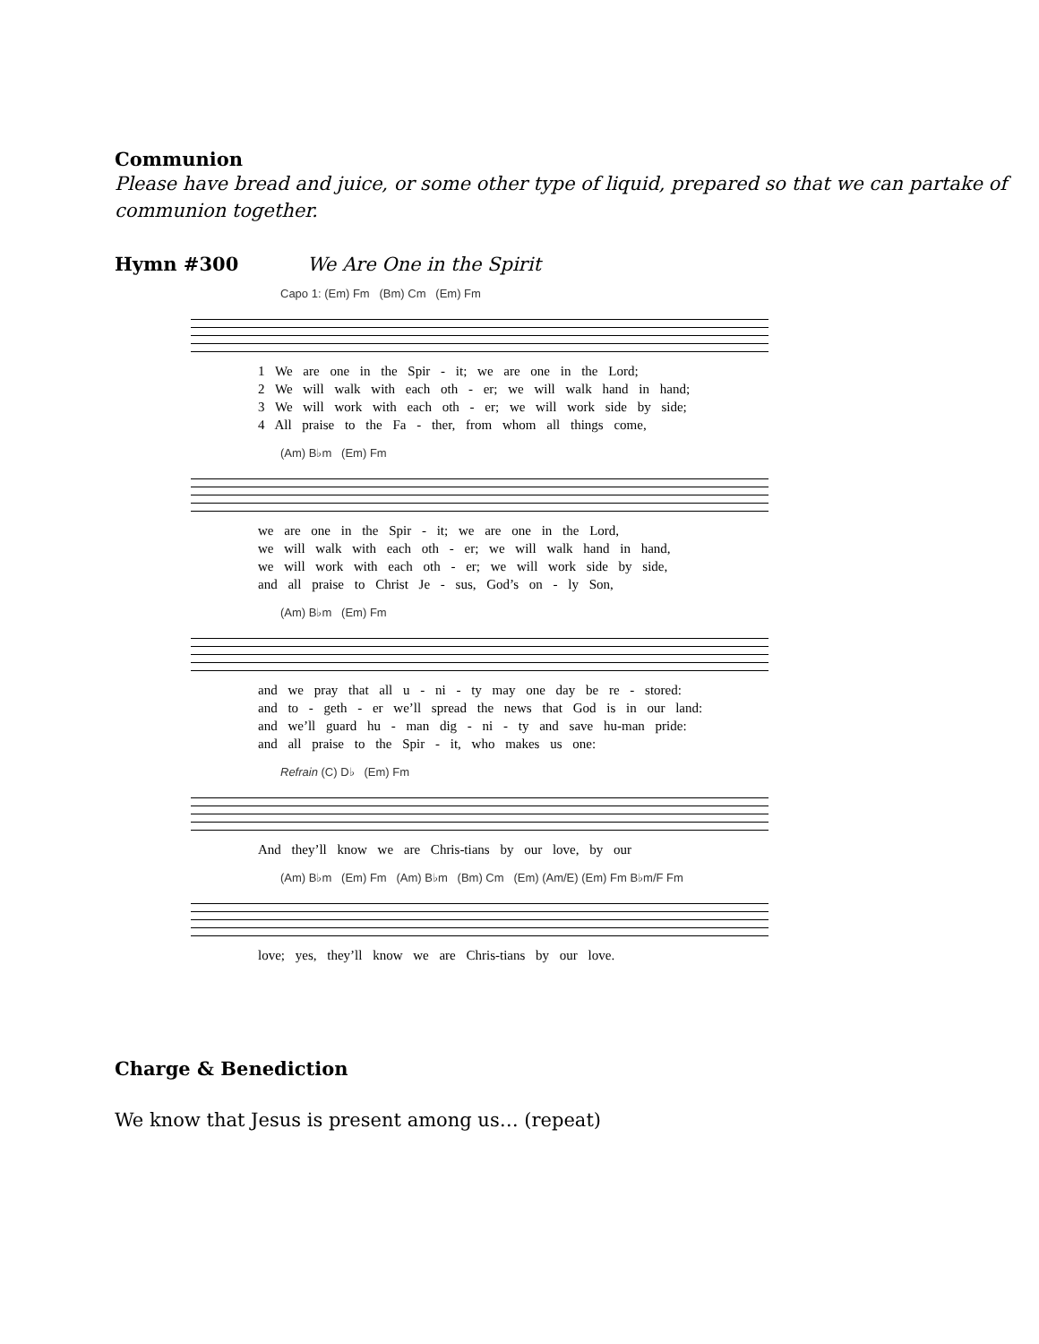Communion
Please have bread and juice, or some other type of liquid, prepared so that we can partake of communion together.
Hymn #300 We Are One in the Spirit
Capo 1: (Em) Fm (Bm) Cm (Em) Fm
1 We are one in the Spir - it; we are one in the Lord;
2 We will walk with each oth - er; we will walk hand in hand;
3 We will work with each oth - er; we will work side by side;
4 All praise to the Fa - ther, from whom all things come,
(Am) B♭m (Em) Fm
we are one in the Spir - it; we are one in the Lord,
we will walk with each oth - er; we will walk hand in hand,
we will work with each oth - er; we will work side by side,
and all praise to Christ Je - sus, God’s on - ly Son,
(Am) B♭m (Em) Fm
and we pray that all u - ni - ty may one day be re - stored:
and to - geth - er we’ll spread the news that God is in our land:
and we’ll guard hu - man dig - ni - ty and save hu-man pride:
and all praise to the Spir - it, who makes us one:
Refrain (C) D♭ (Em) Fm
And they’ll know we are Chris-tians by our love, by our
(Am) B♭m (Em) Fm (Am) B♭m (Bm) Cm (Em) (Am/E) (Em) Fm B♭m/F Fm
love; yes, they’ll know we are Chris-tians by our love.
Charge & Benediction
We know that Jesus is present among us… (repeat)